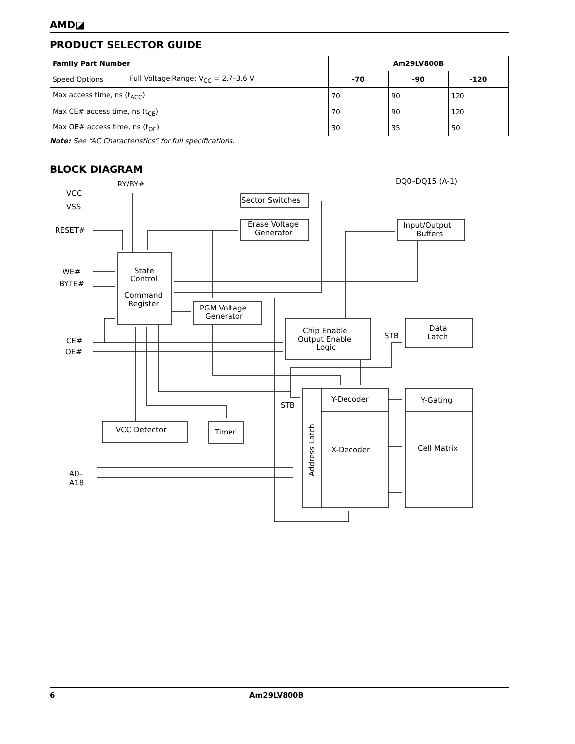AMD◪
PRODUCT SELECTOR GUIDE
| Family Part Number | | Am29LV800B | | |
| --- | --- | --- | --- | --- |
| Speed Options | Full Voltage Range: V<sub>CC</sub> = 2.7–3.6 V | -70 | -90 | -120 |
| Max access time, ns (t<sub>ACC</sub>) | | 70 | 90 | 120 |
| Max CE# access time, ns (t<sub>CE</sub>) | | 70 | 90 | 120 |
| Max OE# access time, ns (t<sub>OE</sub>) | | 30 | 35 | 50 |
Note: See “AC Characteristics” for full specifications.
BLOCK DIAGRAM
VCC
VSS
RY/BY#
DQ0–DQ15 (A-1)
RESET#
WE#
BYTE#
CE#
OE#
A0–
A18
Sector Switches
Erase Voltage
Generator
Input/Output
Buffers
State
Control
Command
Register
PGM Voltage
Generator
Chip Enable
Output Enable
Logic
Data
Latch
STB
STB
Y-Decoder
Y-Gating
X-Decoder
Cell Matrix
Address Latch
VCC Detector
Timer
6 Am29LV800B